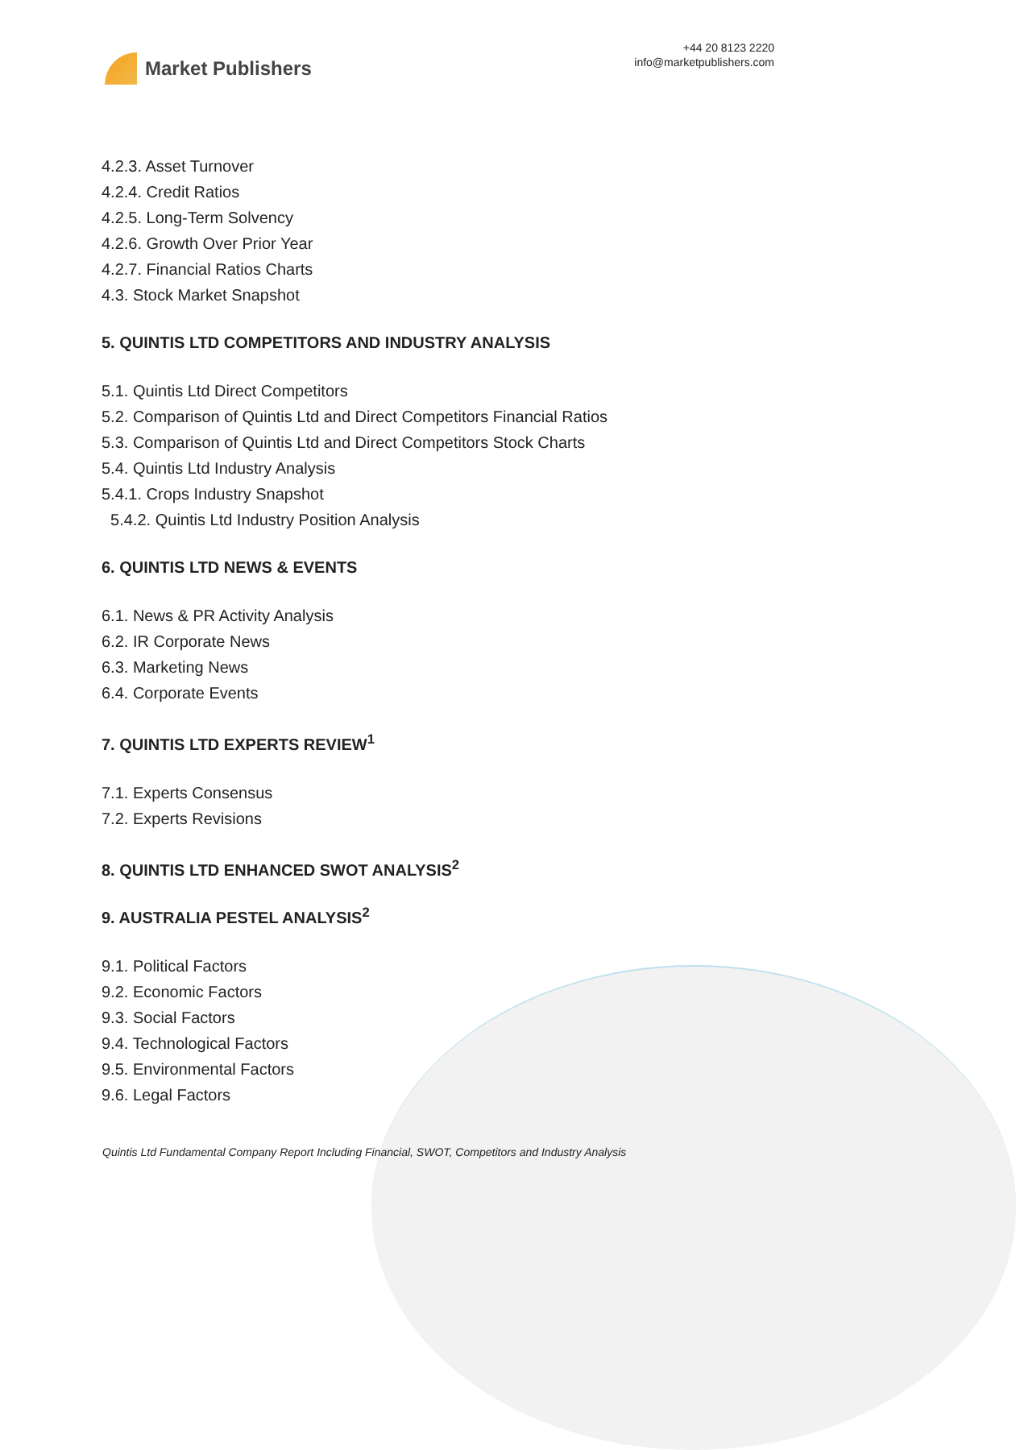Market Publishers
+44 20 8123 2220
info@marketpublishers.com
4.2.3. Asset Turnover
4.2.4. Credit Ratios
4.2.5. Long-Term Solvency
4.2.6. Growth Over Prior Year
4.2.7. Financial Ratios Charts
4.3. Stock Market Snapshot
5. QUINTIS LTD COMPETITORS AND INDUSTRY ANALYSIS
5.1. Quintis Ltd Direct Competitors
5.2. Comparison of Quintis Ltd and Direct Competitors Financial Ratios
5.3. Comparison of Quintis Ltd and Direct Competitors Stock Charts
5.4. Quintis Ltd Industry Analysis
5.4.1. Crops Industry Snapshot
5.4.2. Quintis Ltd Industry Position Analysis
6. QUINTIS LTD NEWS & EVENTS
6.1. News & PR Activity Analysis
6.2. IR Corporate News
6.3. Marketing News
6.4. Corporate Events
7. QUINTIS LTD EXPERTS REVIEW<sup>1</sup>
7.1. Experts Consensus
7.2. Experts Revisions
8. QUINTIS LTD ENHANCED SWOT ANALYSIS<sup>2</sup>
9. AUSTRALIA PESTEL ANALYSIS<sup>2</sup>
9.1. Political Factors
9.2. Economic Factors
9.3. Social Factors
9.4. Technological Factors
9.5. Environmental Factors
9.6. Legal Factors
Quintis Ltd Fundamental Company Report Including Financial, SWOT, Competitors and Industry Analysis